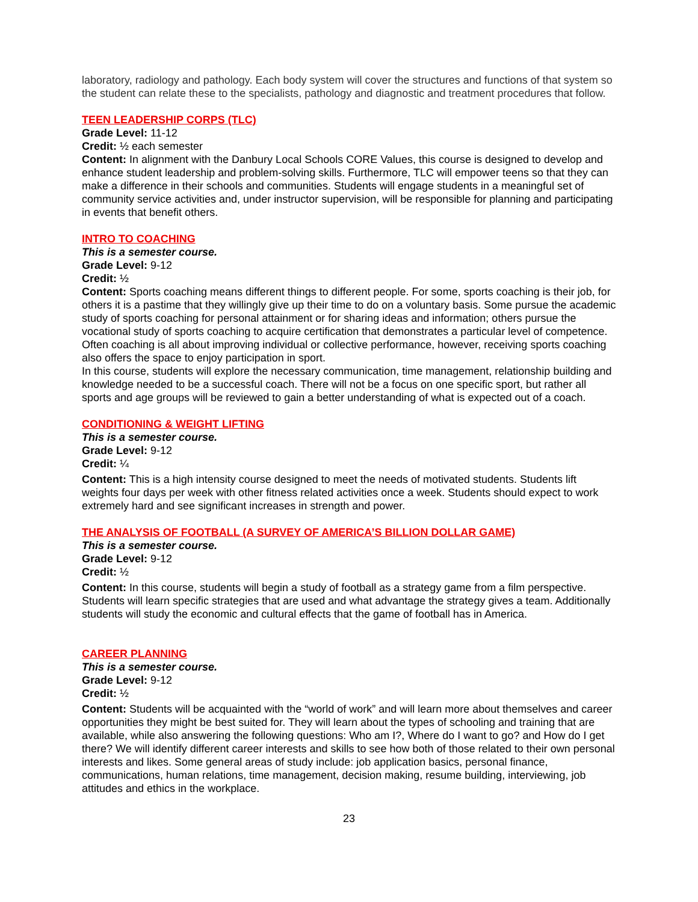laboratory, radiology and pathology. Each body system will cover the structures and functions of that system so the student can relate these to the specialists, pathology and diagnostic and treatment procedures that follow.
TEEN LEADERSHIP CORPS (TLC)
Grade Level: 11-12
Credit: ½ each semester
Content: In alignment with the Danbury Local Schools CORE Values, this course is designed to develop and enhance student leadership and problem-solving skills. Furthermore, TLC will empower teens so that they can make a difference in their schools and communities. Students will engage students in a meaningful set of community service activities and, under instructor supervision, will be responsible for planning and participating in events that benefit others.
INTRO TO COACHING
This is a semester course.
Grade Level: 9-12
Credit: ½
Content: Sports coaching means different things to different people. For some, sports coaching is their job, for others it is a pastime that they willingly give up their time to do on a voluntary basis. Some pursue the academic study of sports coaching for personal attainment or for sharing ideas and information; others pursue the vocational study of sports coaching to acquire certification that demonstrates a particular level of competence. Often coaching is all about improving individual or collective performance, however, receiving sports coaching also offers the space to enjoy participation in sport.
In this course, students will explore the necessary communication, time management, relationship building and knowledge needed to be a successful coach. There will not be a focus on one specific sport, but rather all sports and age groups will be reviewed to gain a better understanding of what is expected out of a coach.
CONDITIONING & WEIGHT LIFTING
This is a semester course.
Grade Level: 9-12
Credit: ¼
Content: This is a high intensity course designed to meet the needs of motivated students. Students lift weights four days per week with other fitness related activities once a week. Students should expect to work extremely hard and see significant increases in strength and power.
THE ANALYSIS OF FOOTBALL (A SURVEY OF AMERICA’S BILLION DOLLAR GAME)
This is a semester course.
Grade Level: 9-12
Credit: ½
Content: In this course, students will begin a study of football as a strategy game from a film perspective. Students will learn specific strategies that are used and what advantage the strategy gives a team. Additionally students will study the economic and cultural effects that the game of football has in America.
CAREER PLANNING
This is a semester course.
Grade Level: 9-12
Credit: ½
Content: Students will be acquainted with the “world of work” and will learn more about themselves and career opportunities they might be best suited for. They will learn about the types of schooling and training that are available, while also answering the following questions: Who am I?, Where do I want to go? and How do I get there? We will identify different career interests and skills to see how both of those related to their own personal interests and likes. Some general areas of study include: job application basics, personal finance, communications, human relations, time management, decision making, resume building, interviewing, job attitudes and ethics in the workplace.
23